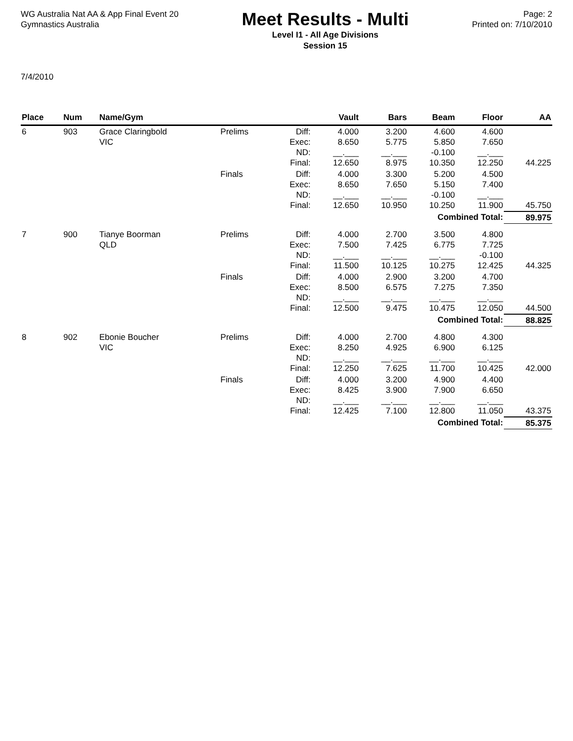WG Australia Nat AA & App Final Event 20
Gymnastics Australia
Meet Results - Multi
Level I1 - All Age Divisions
Session 15
Page: 2
Printed on: 7/10/2010
7/4/2010
| Place | Num | Name/Gym | | | Vault | Bars | Beam | Floor | AA |
| --- | --- | --- | --- | --- | --- | --- | --- | --- | --- |
| 6 | 903 | Grace Claringbold VIC | Prelims | Diff: Exec: ND: Final: | 4.000 8.650 __.___ 12.650 | 3.200 5.775 __.___ 8.975 | 4.600 5.850 -0.100 10.350 | 4.600 7.650 __.___ 12.250 | 44.225 |
| | | | Finals | Diff: Exec: ND: Final: | 4.000 8.650 __.___ 12.650 | 3.300 7.650 __.___ 10.950 | 5.200 5.150 -0.100 10.250 | 4.500 7.400 __.___ 11.900 | 45.750 |
| Combined Total: | | | | | | | | | 89.975 |
| 7 | 900 | Tianye Boorman QLD | Prelims | Diff: Exec: ND: Final: | 4.000 7.500 __.___ 11.500 | 2.700 7.425 __.___ 10.125 | 3.500 6.775 __.___ 10.275 | 4.800 7.725 -0.100 12.425 | 44.325 |
| | | | Finals | Diff: Exec: ND: Final: | 4.000 8.500 __.___ 12.500 | 2.900 6.575 __.___ 9.475 | 3.200 7.275 __.___ 10.475 | 4.700 7.350 __.___ 12.050 | 44.500 |
| Combined Total: | | | | | | | | | 88.825 |
| 8 | 902 | Ebonie Boucher VIC | Prelims | Diff: Exec: ND: Final: | 4.000 8.250 __.___ 12.250 | 2.700 4.925 __.___ 7.625 | 4.800 6.900 __.___ 11.700 | 4.300 6.125 __.___ 10.425 | 42.000 |
| | | | Finals | Diff: Exec: ND: Final: | 4.000 8.425 __.___ 12.425 | 3.200 3.900 __.___ 7.100 | 4.900 7.900 __.___ 12.800 | 4.400 6.650 __.___ 11.050 | 43.375 |
| Combined Total: | | | | | | | | | 85.375 |